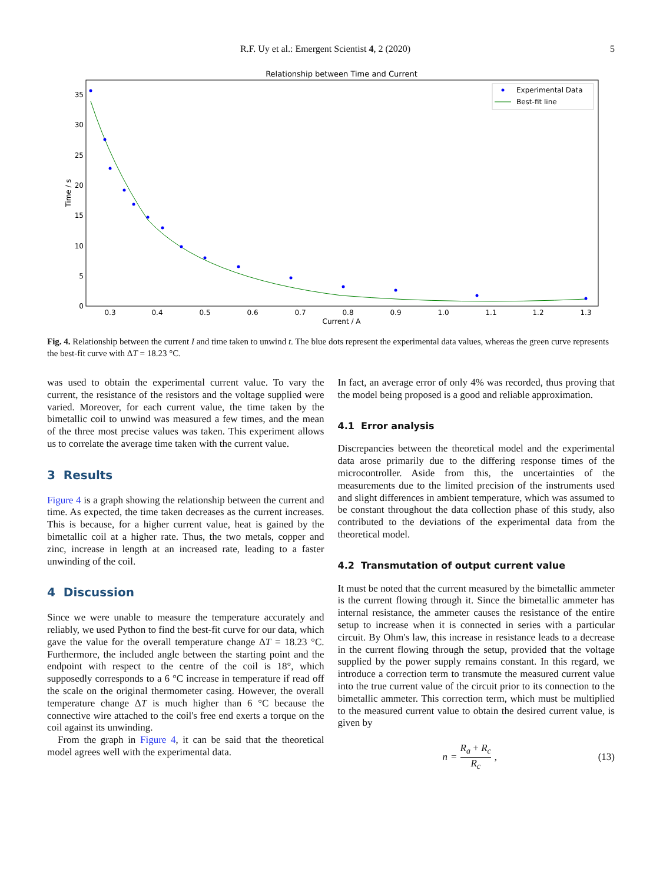R.F. Uy et al.: Emergent Scientist 4, 2 (2020) 5
Relationship between Time and Current
0
5
10
15
20
25
30
35
0.3
0.4
0.5
0.6
0.7
0.8
0.9
1.0
1.1
1.2
1.3
Current / A
Time / s
Experimental Data
Best-fit line
Fig. 4. Relationship between the current I and time taken to unwind t. The blue dots represent the experimental data values, whereas the green curve represents the best-fit curve with ΔT = 18.23 °C.
was used to obtain the experimental current value. To vary the current, the resistance of the resistors and the voltage supplied were varied. Moreover, for each current value, the time taken by the bimetallic coil to unwind was measured a few times, and the mean of the three most precise values was taken. This experiment allows us to correlate the average time taken with the current value.
3 Results
Figure 4 is a graph showing the relationship between the current and time. As expected, the time taken decreases as the current increases. This is because, for a higher current value, heat is gained by the bimetallic coil at a higher rate. Thus, the two metals, copper and zinc, increase in length at an increased rate, leading to a faster unwinding of the coil.
4 Discussion
Since we were unable to measure the temperature accurately and reliably, we used Python to find the best-fit curve for our data, which gave the value for the overall temperature change ΔT = 18.23 °C. Furthermore, the included angle between the starting point and the endpoint with respect to the centre of the coil is 18°, which supposedly corresponds to a 6 °C increase in temperature if read off the scale on the original thermometer casing. However, the overall temperature change ΔT is much higher than 6 °C because the connective wire attached to the coil's free end exerts a torque on the coil against its unwinding.
From the graph in Figure 4, it can be said that the theoretical model agrees well with the experimental data.
In fact, an average error of only 4% was recorded, thus proving that the model being proposed is a good and reliable approximation.
4.1 Error analysis
Discrepancies between the theoretical model and the experimental data arose primarily due to the differing response times of the microcontroller. Aside from this, the uncertainties of the measurements due to the limited precision of the instruments used and slight differences in ambient temperature, which was assumed to be constant throughout the data collection phase of this study, also contributed to the deviations of the experimental data from the theoretical model.
4.2 Transmutation of output current value
It must be noted that the current measured by the bimetallic ammeter is the current flowing through it. Since the bimetallic ammeter has internal resistance, the ammeter causes the resistance of the entire setup to increase when it is connected in series with a particular circuit. By Ohm's law, this increase in resistance leads to a decrease in the current flowing through the setup, provided that the voltage supplied by the power supply remains constant. In this regard, we introduce a correction term to transmute the measured current value into the true current value of the circuit prior to its connection to the bimetallic ammeter. This correction term, which must be multiplied to the measured current value to obtain the desired current value, is given by
n = R<sub>a</sub> + R<sub>c</sub> R<sub>c</sub>, (13)